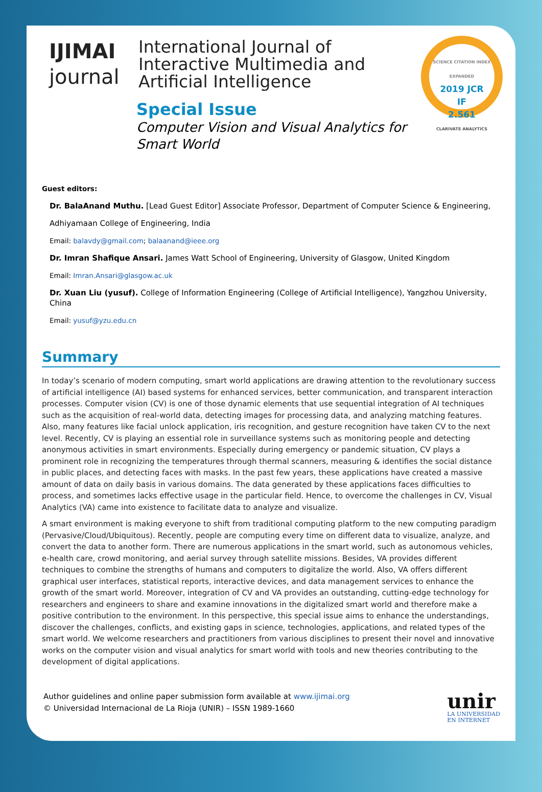IJIMAI
journal
International Journal of
Interactive Multimedia and
Artificial Intelligence
SCIENCE CITATION INDEX EXPANDED
2019 JCR
IF
2.561
CLARIVATE ANALYTICS
Special Issue
Computer Vision and Visual Analytics for Smart World
Guest editors:
Dr. BalaAnand Muthu. [Lead Guest Editor] Associate Professor, Department of Computer Science & Engineering,
Adhiyamaan College of Engineering, India
Email: balavdy@gmail.com; balaanand@ieee.org
Dr. Imran Shafique Ansari. James Watt School of Engineering, University of Glasgow, United Kingdom
Email: Imran.Ansari@glasgow.ac.uk
Dr. Xuan Liu (yusuf). College of Information Engineering (College of Artificial Intelligence), Yangzhou University, China
Email: yusuf@yzu.edu.cn
Summary
In today’s scenario of modern computing, smart world applications are drawing attention to the revolutionary success of artificial intelligence (AI) based systems for enhanced services, better communication, and transparent interaction processes. Computer vision (CV) is one of those dynamic elements that use sequential integration of AI techniques such as the acquisition of real-world data, detecting images for processing data, and analyzing matching features. Also, many features like facial unlock application, iris recognition, and gesture recognition have taken CV to the next level. Recently, CV is playing an essential role in surveillance systems such as monitoring people and detecting anonymous activities in smart environments. Especially during emergency or pandemic situation, CV plays a prominent role in recognizing the temperatures through thermal scanners, measuring & identifies the social distance in public places, and detecting faces with masks. In the past few years, these applications have created a massive amount of data on daily basis in various domains. The data generated by these applications faces difficulties to process, and sometimes lacks effective usage in the particular field. Hence, to overcome the challenges in CV, Visual Analytics (VA) came into existence to facilitate data to analyze and visualize.
A smart environment is making everyone to shift from traditional computing platform to the new computing paradigm (Pervasive/Cloud/Ubiquitous). Recently, people are computing every time on different data to visualize, analyze, and convert the data to another form. There are numerous applications in the smart world, such as autonomous vehicles, e-health care, crowd monitoring, and aerial survey through satellite missions. Besides, VA provides different techniques to combine the strengths of humans and computers to digitalize the world. Also, VA offers different graphical user interfaces, statistical reports, interactive devices, and data management services to enhance the growth of the smart world. Moreover, integration of CV and VA provides an outstanding, cutting-edge technology for researchers and engineers to share and examine innovations in the digitalized smart world and therefore make a positive contribution to the environment. In this perspective, this special issue aims to enhance the understandings, discover the challenges, conflicts, and existing gaps in science, technologies, applications, and related types of the smart world. We welcome researchers and practitioners from various disciplines to present their novel and innovative works on the computer vision and visual analytics for smart world with tools and new theories contributing to the development of digital applications.
Author guidelines and online paper submission form available at www.ijimai.org
© Universidad Internacional de La Rioja (UNIR) – ISSN 1989-1660
unir
LA UNIVERSIDAD
EN INTERNET